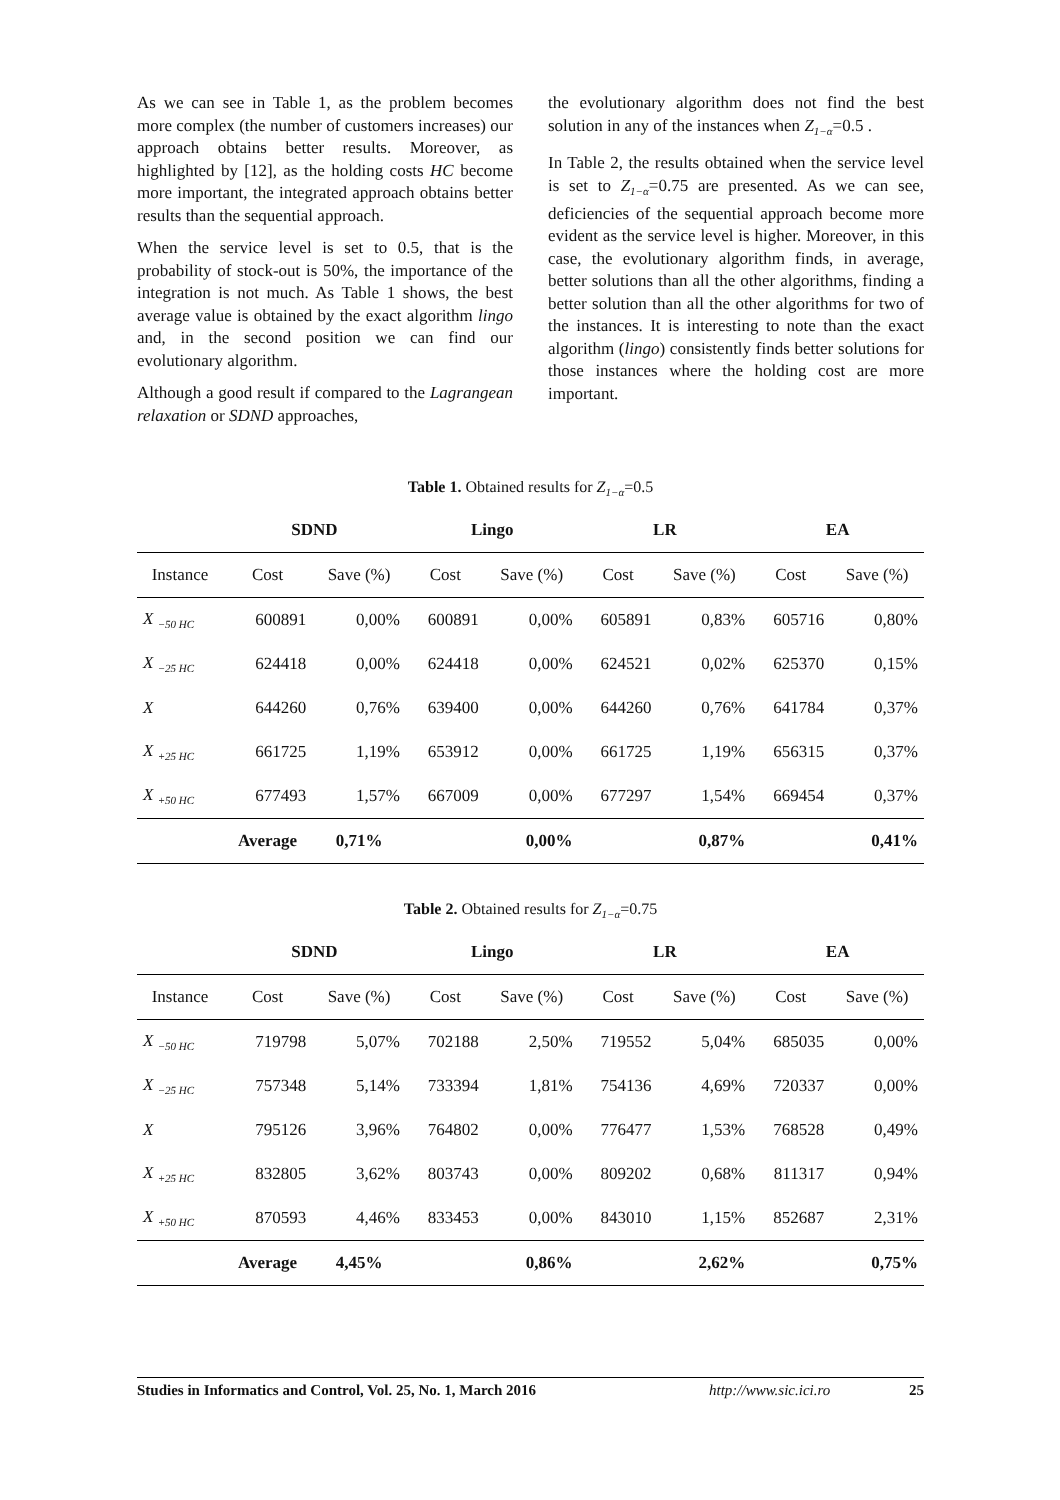As we can see in Table 1, as the problem becomes more complex (the number of customers increases) our approach obtains better results. Moreover, as highlighted by [12], as the holding costs HC become more important, the integrated approach obtains better results than the sequential approach.
When the service level is set to 0.5, that is the probability of stock-out is 50%, the importance of the integration is not much. As Table 1 shows, the best average value is obtained by the exact algorithm lingo and, in the second position we can find our evolutionary algorithm.
Although a good result if compared to the Lagrangean relaxation or SDND approaches,
the evolutionary algorithm does not find the best solution in any of the instances when Z<sub>1−α</sub>=0.5 .
In Table 2, the results obtained when the service level is set to Z<sub>1−α</sub>=0.75 are presented. As we can see, deficiencies of the sequential approach become more evident as the service level is higher. Moreover, in this case, the evolutionary algorithm finds, in average, better solutions than all the other algorithms, finding a better solution than all the other algorithms for two of the instances. It is interesting to note than the exact algorithm (lingo) consistently finds better solutions for those instances where the holding cost are more important.
Table 1. Obtained results for Z<sub>1−α</sub>=0.5
| | SDND | | Lingo | | LR | | EA | |
| --- | --- | --- | --- | --- | --- | --- | --- | --- |
| Instance | Cost | Save (%) | Cost | Save (%) | Cost | Save (%) | Cost | Save (%) |
| X <sub>−50 HC</sub> | 600891 | 0,00% | 600891 | 0,00% | 605891 | 0,83% | 605716 | 0,80% |
| X <sub>−25 HC</sub> | 624418 | 0,00% | 624418 | 0,00% | 624521 | 0,02% | 625370 | 0,15% |
| X | 644260 | 0,76% | 639400 | 0,00% | 644260 | 0,76% | 641784 | 0,37% |
| X <sub>+25 HC</sub> | 661725 | 1,19% | 653912 | 0,00% | 661725 | 1,19% | 656315 | 0,37% |
| X <sub>+50 HC</sub> | 677493 | 1,57% | 667009 | 0,00% | 677297 | 1,54% | 669454 | 0,37% |
| | Average | 0,71% | | 0,00% | | 0,87% | | 0,41% |
Table 2. Obtained results for Z<sub>1−α</sub>=0.75
| | SDND | | Lingo | | LR | | EA | |
| --- | --- | --- | --- | --- | --- | --- | --- | --- |
| Instance | Cost | Save (%) | Cost | Save (%) | Cost | Save (%) | Cost | Save (%) |
| X <sub>−50 HC</sub> | 719798 | 5,07% | 702188 | 2,50% | 719552 | 5,04% | 685035 | 0,00% |
| X <sub>−25 HC</sub> | 757348 | 5,14% | 733394 | 1,81% | 754136 | 4,69% | 720337 | 0,00% |
| X | 795126 | 3,96% | 764802 | 0,00% | 776477 | 1,53% | 768528 | 0,49% |
| X <sub>+25 HC</sub> | 832805 | 3,62% | 803743 | 0,00% | 809202 | 0,68% | 811317 | 0,94% |
| X <sub>+50 HC</sub> | 870593 | 4,46% | 833453 | 0,00% | 843010 | 1,15% | 852687 | 2,31% |
| | Average | 4,45% | | 0,86% | | 2,62% | | 0,75% |
Studies in Informatics and Control, Vol. 25, No. 1, March 2016 http://www.sic.ici.ro 25